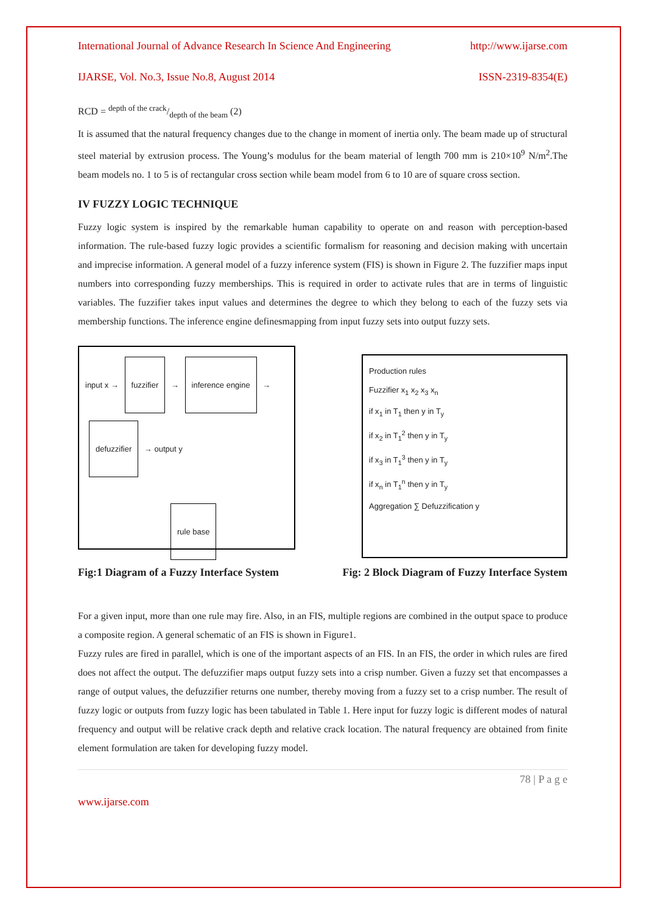International Journal of Advance Research In Science And Engineering http://www.ijarse.com
IJARSE, Vol. No.3, Issue No.8, August 2014 ISSN-2319-8354(E)
RCD = depth of the crack/depth of the beam (2)
It is assumed that the natural frequency changes due to the change in moment of inertia only. The beam made up of structural steel material by extrusion process. The Young’s modulus for the beam material of length 700 mm is 210×10<sup>9</sup> N/m<sup>2</sup>.The beam models no. 1 to 5 is of rectangular cross section while beam model from 6 to 10 are of square cross section.
IV FUZZY LOGIC TECHNIQUE
Fuzzy logic system is inspired by the remarkable human capability to operate on and reason with perception-based information. The rule-based fuzzy logic provides a scientific formalism for reasoning and decision making with uncertain and imprecise information. A general model of a fuzzy inference system (FIS) is shown in Figure 2. The fuzzifier maps input numbers into corresponding fuzzy memberships. This is required in order to activate rules that are in terms of linguistic variables. The fuzzifier takes input values and determines the degree to which they belong to each of the fuzzy sets via membership functions. The inference engine definesmapping from input fuzzy sets into output fuzzy sets.
input x → fuzzifier → inference engine → defuzzifier → output y
rule base
Production rules
Fuzzifier x<sub>1</sub> x<sub>2</sub> x<sub>3</sub> x<sub>n</sub>
if x<sub>1</sub> in T<sub>1</sub> then y in T<sub>y</sub>
if x<sub>2</sub> in T<sub>1</sub><sup>2</sup> then y in T<sub>y</sub>
if x<sub>3</sub> in T<sub>1</sub><sup>3</sup> then y in T<sub>y</sub>
if x<sub>n</sub> in T<sub>1</sub><sup>n</sup> then y in T<sub>y</sub>
Aggregation ∑ Defuzzification y
Fig:1 Diagram of a Fuzzy Interface System Fig: 2 Block Diagram of Fuzzy Interface System
For a given input, more than one rule may fire. Also, in an FIS, multiple regions are combined in the output space to produce a composite region. A general schematic of an FIS is shown in Figure1.
Fuzzy rules are fired in parallel, which is one of the important aspects of an FIS. In an FIS, the order in which rules are fired does not affect the output. The defuzzifier maps output fuzzy sets into a crisp number. Given a fuzzy set that encompasses a range of output values, the defuzzifier returns one number, thereby moving from a fuzzy set to a crisp number. The result of fuzzy logic or outputs from fuzzy logic has been tabulated in Table 1. Here input for fuzzy logic is different modes of natural frequency and output will be relative crack depth and relative crack location. The natural frequency are obtained from finite element formulation are taken for developing fuzzy model.
78 | P a g e
www.ijarse.com